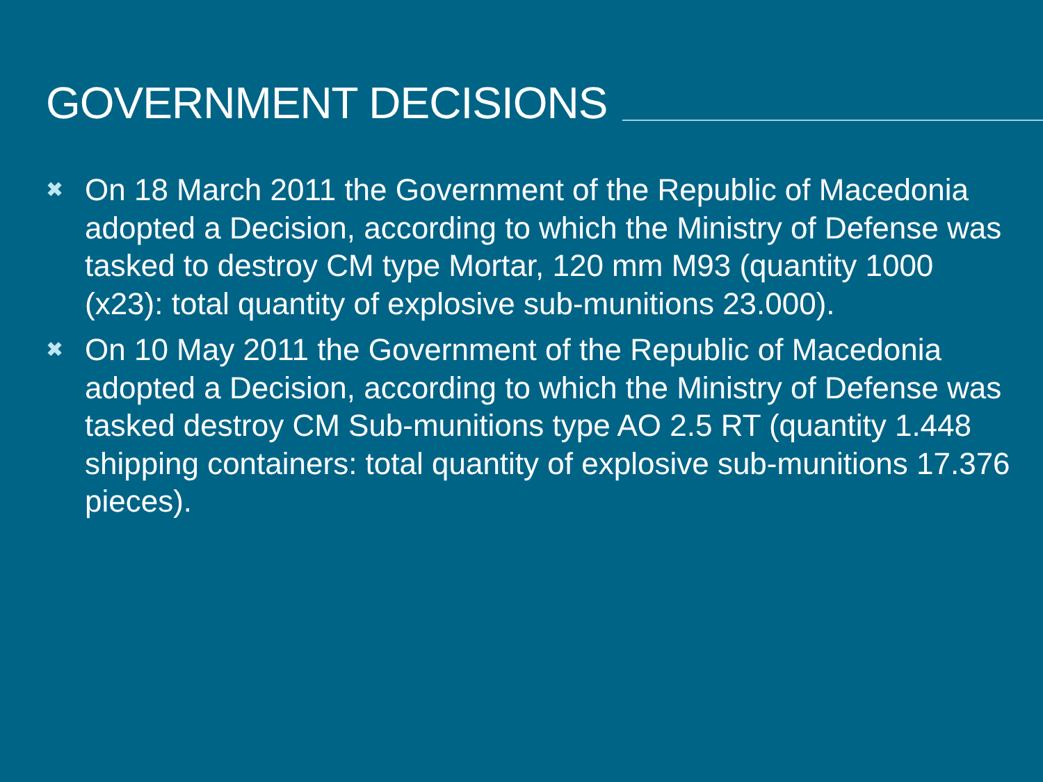GOVERNMENT DECISIONS
✖ On 18 March 2011 the Government of the Republic of Macedonia adopted a Decision, according to which the Ministry of Defense was tasked to destroy CM type Mortar, 120 mm M93 (quantity 1000 (x23): total quantity of explosive sub-munitions 23.000).
✖ On 10 May 2011 the Government of the Republic of Macedonia adopted a Decision, according to which the Ministry of Defense was tasked destroy CM Sub-munitions type AO 2.5 RT (quantity 1.448 shipping containers: total quantity of explosive sub-munitions 17.376 pieces).